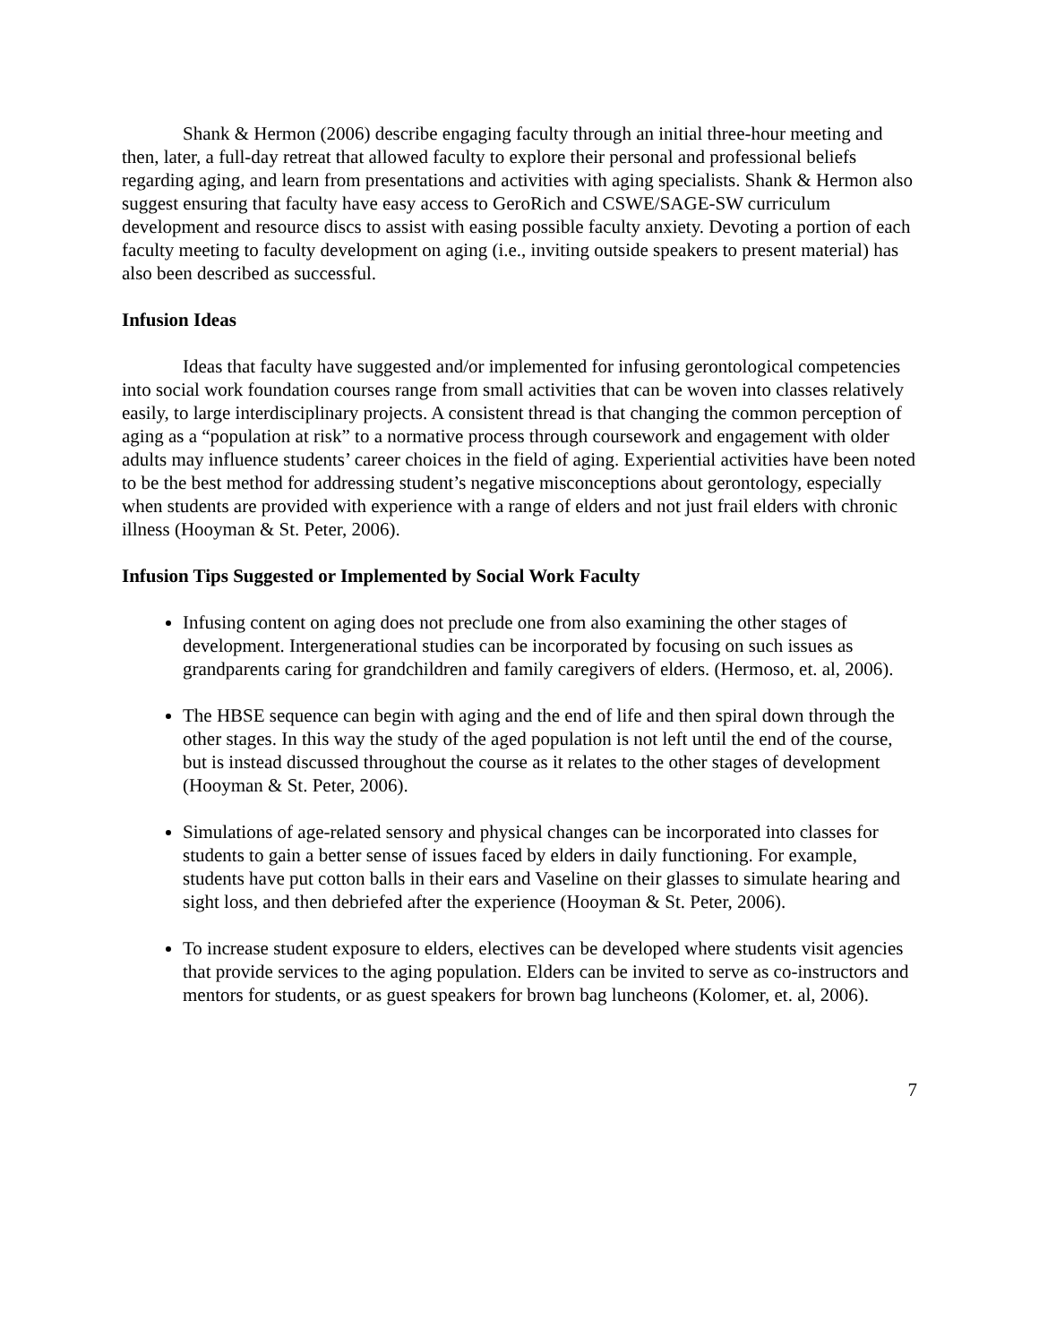Shank & Hermon (2006) describe engaging faculty through an initial three-hour meeting and then, later, a full-day retreat that allowed faculty to explore their personal and professional beliefs regarding aging, and learn from presentations and activities with aging specialists. Shank & Hermon also suggest ensuring that faculty have easy access to GeroRich and CSWE/SAGE-SW curriculum development and resource discs to assist with easing possible faculty anxiety. Devoting a portion of each faculty meeting to faculty development on aging (i.e., inviting outside speakers to present material) has also been described as successful.
Infusion Ideas
Ideas that faculty have suggested and/or implemented for infusing gerontological competencies into social work foundation courses range from small activities that can be woven into classes relatively easily, to large interdisciplinary projects. A consistent thread is that changing the common perception of aging as a “population at risk” to a normative process through coursework and engagement with older adults may influence students’ career choices in the field of aging. Experiential activities have been noted to be the best method for addressing student’s negative misconceptions about gerontology, especially when students are provided with experience with a range of elders and not just frail elders with chronic illness (Hooyman & St. Peter, 2006).
Infusion Tips Suggested or Implemented by Social Work Faculty
Infusing content on aging does not preclude one from also examining the other stages of development. Intergenerational studies can be incorporated by focusing on such issues as grandparents caring for grandchildren and family caregivers of elders. (Hermoso, et. al, 2006).
The HBSE sequence can begin with aging and the end of life and then spiral down through the other stages. In this way the study of the aged population is not left until the end of the course, but is instead discussed throughout the course as it relates to the other stages of development (Hooyman & St. Peter, 2006).
Simulations of age-related sensory and physical changes can be incorporated into classes for students to gain a better sense of issues faced by elders in daily functioning. For example, students have put cotton balls in their ears and Vaseline on their glasses to simulate hearing and sight loss, and then debriefed after the experience (Hooyman & St. Peter, 2006).
To increase student exposure to elders, electives can be developed where students visit agencies that provide services to the aging population. Elders can be invited to serve as co-instructors and mentors for students, or as guest speakers for brown bag luncheons (Kolomer, et. al, 2006).
7